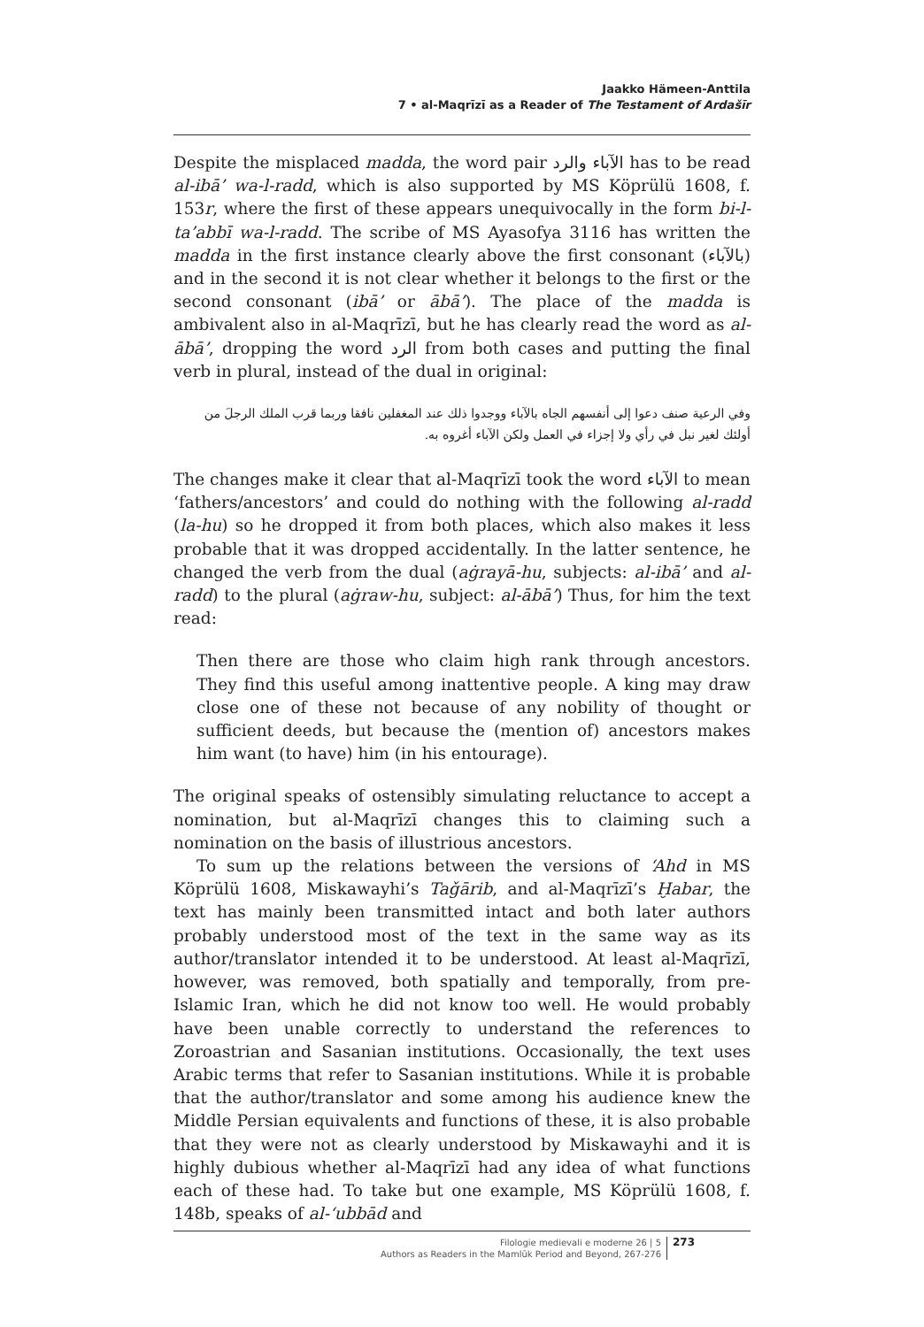Jaakko Hämeen-Anttila
7 • al-Maqrīzī as a Reader of The Testament of Ardašīr
Despite the misplaced madda, the word pair الآباء والرد has to be read al-ibā’ wa-l-radd, which is also supported by MS Köprülü 1608, f. 153r, where the first of these appears unequivocally in the form bi-l-ta’abbī wa-l-radd. The scribe of MS Ayasofya 3116 has written the madda in the first instance clearly above the first consonant (بالآباء) and in the second it is not clear whether it belongs to the first or the second consonant (ibā’ or ābā’). The place of the madda is ambivalent also in al-Maqrīzī, but he has clearly read the word as al-ābā’, dropping the word الرد from both cases and putting the final verb in plural, instead of the dual in original:
وفي الرعية صنف دعوا إلى أنفسهم الجاه بالآباء ووجدوا ذلك عند المغفلين نافقا وربما قرب الملك الرجلَ من أولئك لغير نبل في رأي ولا إجزاء في العمل ولكن الآباء أغروه به.
The changes make it clear that al-Maqrīzī took the word الآباء to mean ‘fathers/ancestors’ and could do nothing with the following al-radd (la-hu) so he dropped it from both places, which also makes it less probable that it was dropped accidentally. In the latter sentence, he changed the verb from the dual (aġrayā-hu, subjects: al-ibā’ and al-radd) to the plural (aġraw-hu, subject: al-ābā’) Thus, for him the text read:
Then there are those who claim high rank through ancestors. They find this useful among inattentive people. A king may draw close one of these not because of any nobility of thought or sufficient deeds, but because the (mention of) ancestors makes him want (to have) him (in his entourage).
The original speaks of ostensibly simulating reluctance to accept a nomination, but al-Maqrīzī changes this to claiming such a nomination on the basis of illustrious ancestors.
To sum up the relations between the versions of ‘Ahd in MS Köprülü 1608, Miskawayhi’s Taǧārib, and al-Maqrīzī’s Ḫabar, the text has mainly been transmitted intact and both later authors probably understood most of the text in the same way as its author/translator intended it to be understood. At least al-Maqrīzī, however, was removed, both spatially and temporally, from pre-Islamic Iran, which he did not know too well. He would probably have been unable correctly to understand the references to Zoroastrian and Sasanian institutions. Occasionally, the text uses Arabic terms that refer to Sasanian institutions. While it is probable that the author/translator and some among his audience knew the Middle Persian equivalents and functions of these, it is also probable that they were not as clearly understood by Miskawayhi and it is highly dubious whether al-Maqrīzī had any idea of what functions each of these had. To take but one example, MS Köprülü 1608, f. 148b, speaks of al-‘ubbād and
Filologie medievali e moderne 26 | 5
Authors as Readers in the Mamlūk Period and Beyond, 267-276
273